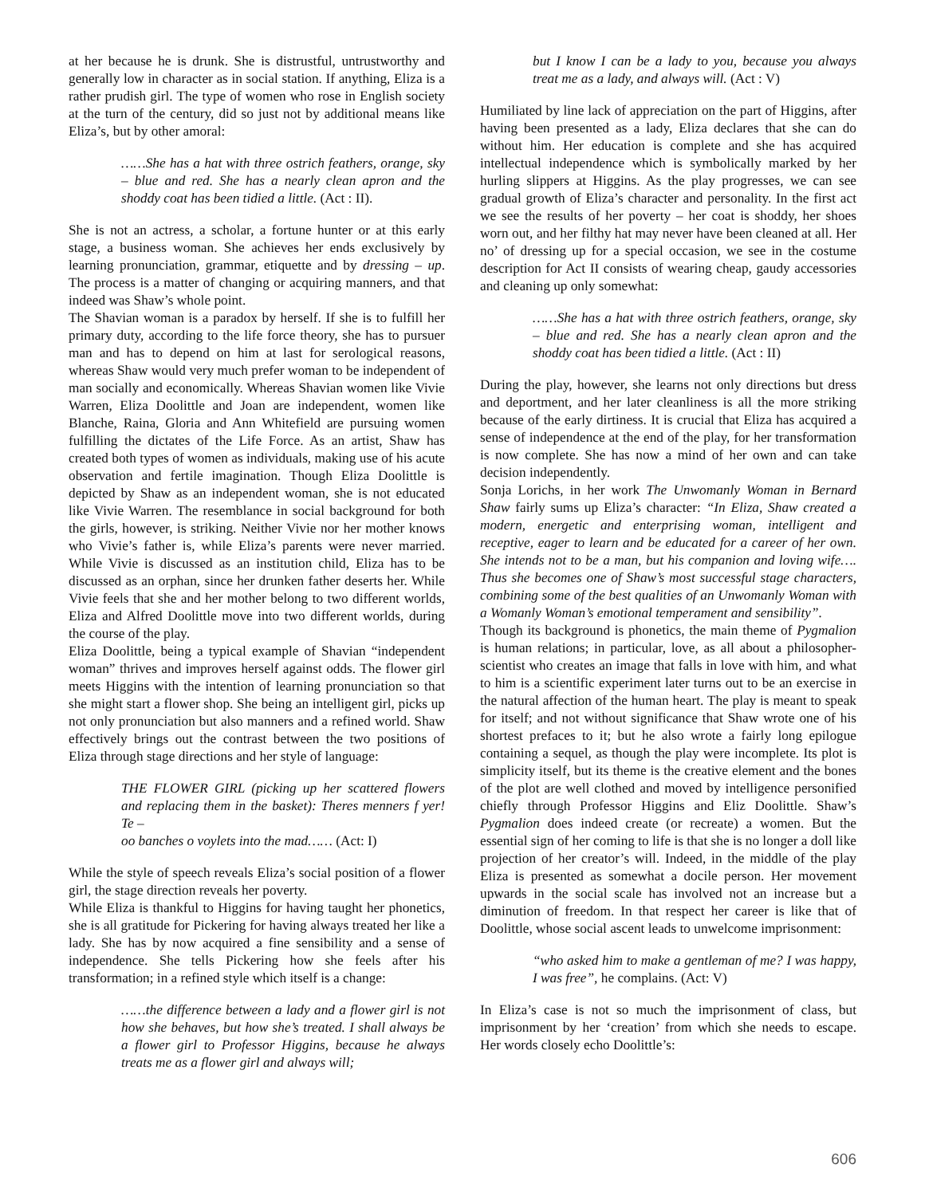at her because he is drunk. She is distrustful, untrustworthy and generally low in character as in social station. If anything, Eliza is a rather prudish girl. The type of women who rose in English society at the turn of the century, did so just not by additional means like Eliza’s, but by other amoral:
……She has a hat with three ostrich feathers, orange, sky – blue and red. She has a nearly clean apron and the shoddy coat has been tidied a little. (Act : II).
She is not an actress, a scholar, a fortune hunter or at this early stage, a business woman. She achieves her ends exclusively by learning pronunciation, grammar, etiquette and by dressing – up. The process is a matter of changing or acquiring manners, and that indeed was Shaw’s whole point.
The Shavian woman is a paradox by herself. If she is to fulfill her primary duty, according to the life force theory, she has to pursuer man and has to depend on him at last for serological reasons, whereas Shaw would very much prefer woman to be independent of man socially and economically. Whereas Shavian women like Vivie Warren, Eliza Doolittle and Joan are independent, women like Blanche, Raina, Gloria and Ann Whitefield are pursuing women fulfilling the dictates of the Life Force. As an artist, Shaw has created both types of women as individuals, making use of his acute observation and fertile imagination. Though Eliza Doolittle is depicted by Shaw as an independent woman, she is not educated like Vivie Warren. The resemblance in social background for both the girls, however, is striking. Neither Vivie nor her mother knows who Vivie’s father is, while Eliza’s parents were never married. While Vivie is discussed as an institution child, Eliza has to be discussed as an orphan, since her drunken father deserts her. While Vivie feels that she and her mother belong to two different worlds, Eliza and Alfred Doolittle move into two different worlds, during the course of the play.
Eliza Doolittle, being a typical example of Shavian “independent woman” thrives and improves herself against odds. The flower girl meets Higgins with the intention of learning pronunciation so that she might start a flower shop. She being an intelligent girl, picks up not only pronunciation but also manners and a refined world. Shaw effectively brings out the contrast between the two positions of Eliza through stage directions and her style of language:
THE FLOWER GIRL (picking up her scattered flowers and replacing them in the basket): Theres menners f yer! Te –
oo banches o voylets into the mad…… (Act: I)
While the style of speech reveals Eliza’s social position of a flower girl, the stage direction reveals her poverty.
While Eliza is thankful to Higgins for having taught her phonetics, she is all gratitude for Pickering for having always treated her like a lady. She has by now acquired a fine sensibility and a sense of independence. She tells Pickering how she feels after his transformation; in a refined style which itself is a change:
……the difference between a lady and a flower girl is not how she behaves, but how she’s treated. I shall always be a flower girl to Professor Higgins, because he always treats me as a flower girl and always will;
but I know I can be a lady to you, because you always treat me as a lady, and always will. (Act : V)
Humiliated by line lack of appreciation on the part of Higgins, after having been presented as a lady, Eliza declares that she can do without him. Her education is complete and she has acquired intellectual independence which is symbolically marked by her hurling slippers at Higgins. As the play progresses, we can see gradual growth of Eliza’s character and personality. In the first act we see the results of her poverty – her coat is shoddy, her shoes worn out, and her filthy hat may never have been cleaned at all. Her no’ of dressing up for a special occasion, we see in the costume description for Act II consists of wearing cheap, gaudy accessories and cleaning up only somewhat:
……She has a hat with three ostrich feathers, orange, sky – blue and red. She has a nearly clean apron and the shoddy coat has been tidied a little. (Act : II)
During the play, however, she learns not only directions but dress and deportment, and her later cleanliness is all the more striking because of the early dirtiness. It is crucial that Eliza has acquired a sense of independence at the end of the play, for her transformation is now complete. She has now a mind of her own and can take decision independently.
Sonja Lorichs, in her work The Unwomanly Woman in Bernard Shaw fairly sums up Eliza’s character: “In Eliza, Shaw created a modern, energetic and enterprising woman, intelligent and receptive, eager to learn and be educated for a career of her own. She intends not to be a man, but his companion and loving wife…. Thus she becomes one of Shaw’s most successful stage characters, combining some of the best qualities of an Unwomanly Woman with a Womanly Woman’s emotional temperament and sensibility”.
Though its background is phonetics, the main theme of Pygmalion is human relations; in particular, love, as all about a philosopher- scientist who creates an image that falls in love with him, and what to him is a scientific experiment later turns out to be an exercise in the natural affection of the human heart. The play is meant to speak for itself; and not without significance that Shaw wrote one of his shortest prefaces to it; but he also wrote a fairly long epilogue containing a sequel, as though the play were incomplete. Its plot is simplicity itself, but its theme is the creative element and the bones of the plot are well clothed and moved by intelligence personified chiefly through Professor Higgins and Eliz Doolittle. Shaw’s Pygmalion does indeed create (or recreate) a women. But the essential sign of her coming to life is that she is no longer a doll like projection of her creator’s will. Indeed, in the middle of the play Eliza is presented as somewhat a docile person. Her movement upwards in the social scale has involved not an increase but a diminution of freedom. In that respect her career is like that of Doolittle, whose social ascent leads to unwelcome imprisonment:
“who asked him to make a gentleman of me? I was happy, I was free”, he complains. (Act: V)
In Eliza’s case is not so much the imprisonment of class, but imprisonment by her ‘creation’ from which she needs to escape. Her words closely echo Doolittle’s:
606